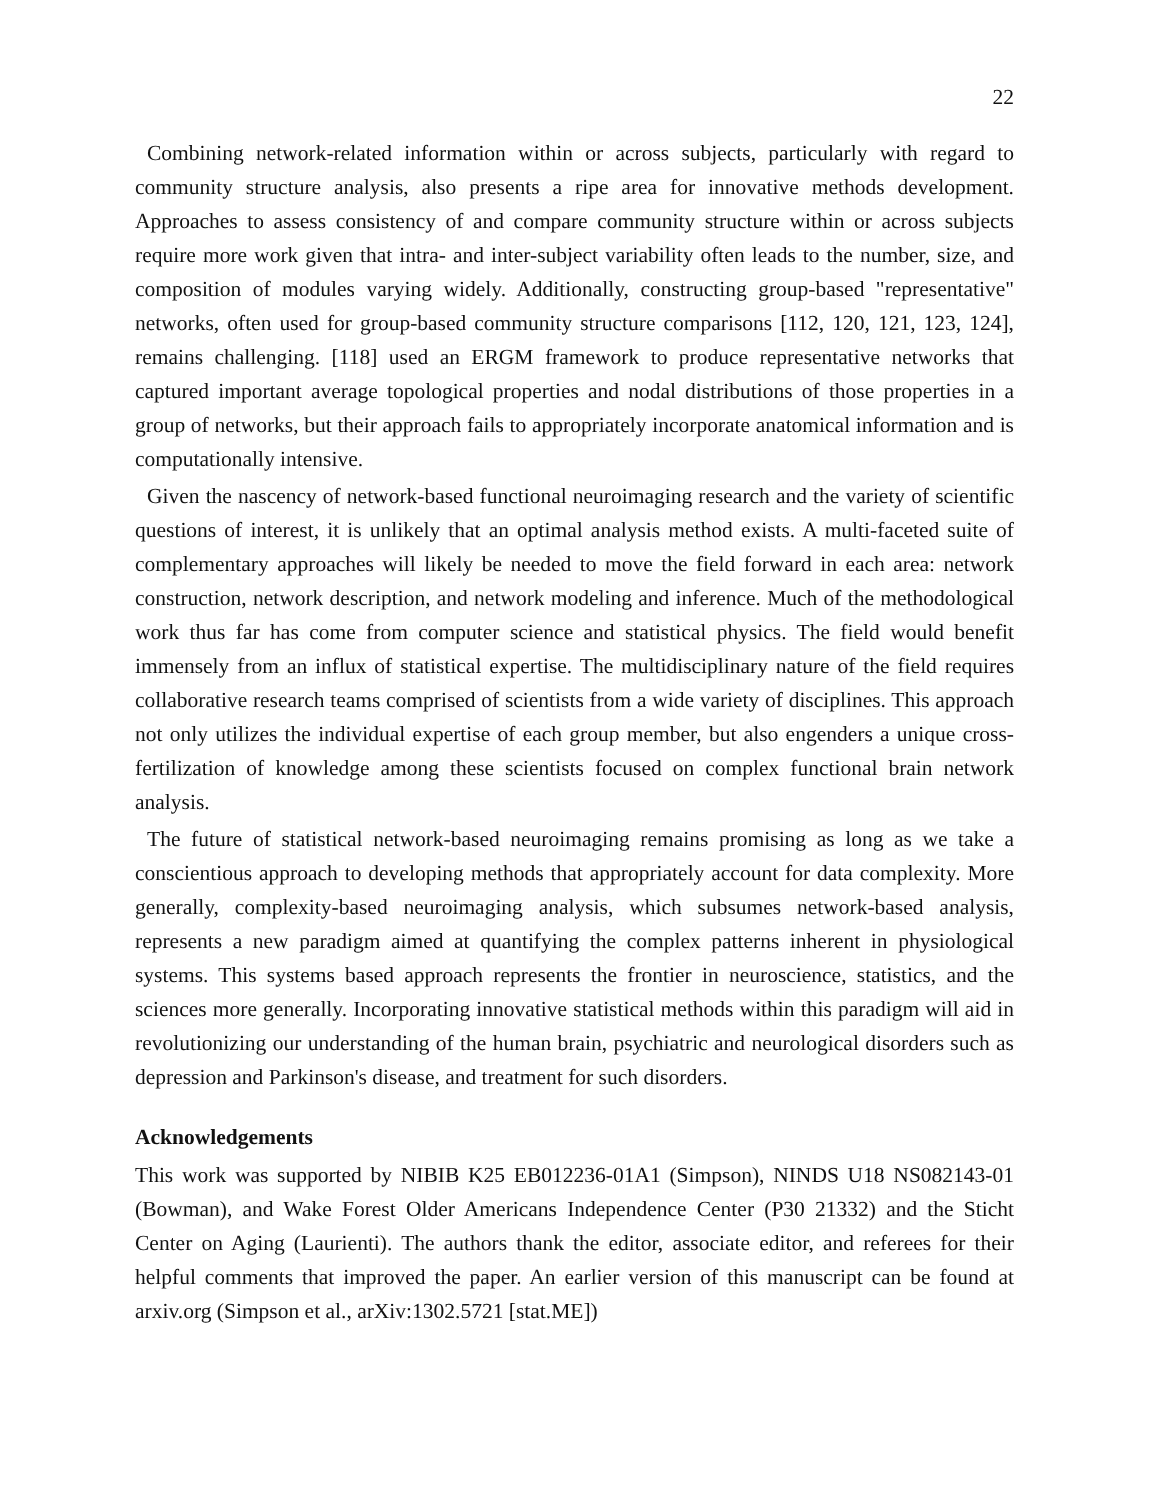22
Combining network-related information within or across subjects, particularly with regard to community structure analysis, also presents a ripe area for innovative methods development. Approaches to assess consistency of and compare community structure within or across subjects require more work given that intra- and inter-subject variability often leads to the number, size, and composition of modules varying widely. Additionally, constructing group-based "representative" networks, often used for group-based community structure comparisons [112, 120, 121, 123, 124], remains challenging. [118] used an ERGM framework to produce representative networks that captured important average topological properties and nodal distributions of those properties in a group of networks, but their approach fails to appropriately incorporate anatomical information and is computationally intensive.
Given the nascency of network-based functional neuroimaging research and the variety of scientific questions of interest, it is unlikely that an optimal analysis method exists. A multi-faceted suite of complementary approaches will likely be needed to move the field forward in each area: network construction, network description, and network modeling and inference. Much of the methodological work thus far has come from computer science and statistical physics. The field would benefit immensely from an influx of statistical expertise. The multidisciplinary nature of the field requires collaborative research teams comprised of scientists from a wide variety of disciplines. This approach not only utilizes the individual expertise of each group member, but also engenders a unique cross-fertilization of knowledge among these scientists focused on complex functional brain network analysis.
The future of statistical network-based neuroimaging remains promising as long as we take a conscientious approach to developing methods that appropriately account for data complexity. More generally, complexity-based neuroimaging analysis, which subsumes network-based analysis, represents a new paradigm aimed at quantifying the complex patterns inherent in physiological systems. This systems based approach represents the frontier in neuroscience, statistics, and the sciences more generally. Incorporating innovative statistical methods within this paradigm will aid in revolutionizing our understanding of the human brain, psychiatric and neurological disorders such as depression and Parkinson's disease, and treatment for such disorders.
Acknowledgements
This work was supported by NIBIB K25 EB012236-01A1 (Simpson), NINDS U18 NS082143-01 (Bowman), and Wake Forest Older Americans Independence Center (P30 21332) and the Sticht Center on Aging (Laurienti). The authors thank the editor, associate editor, and referees for their helpful comments that improved the paper. An earlier version of this manuscript can be found at arxiv.org (Simpson et al., arXiv:1302.5721 [stat.ME])